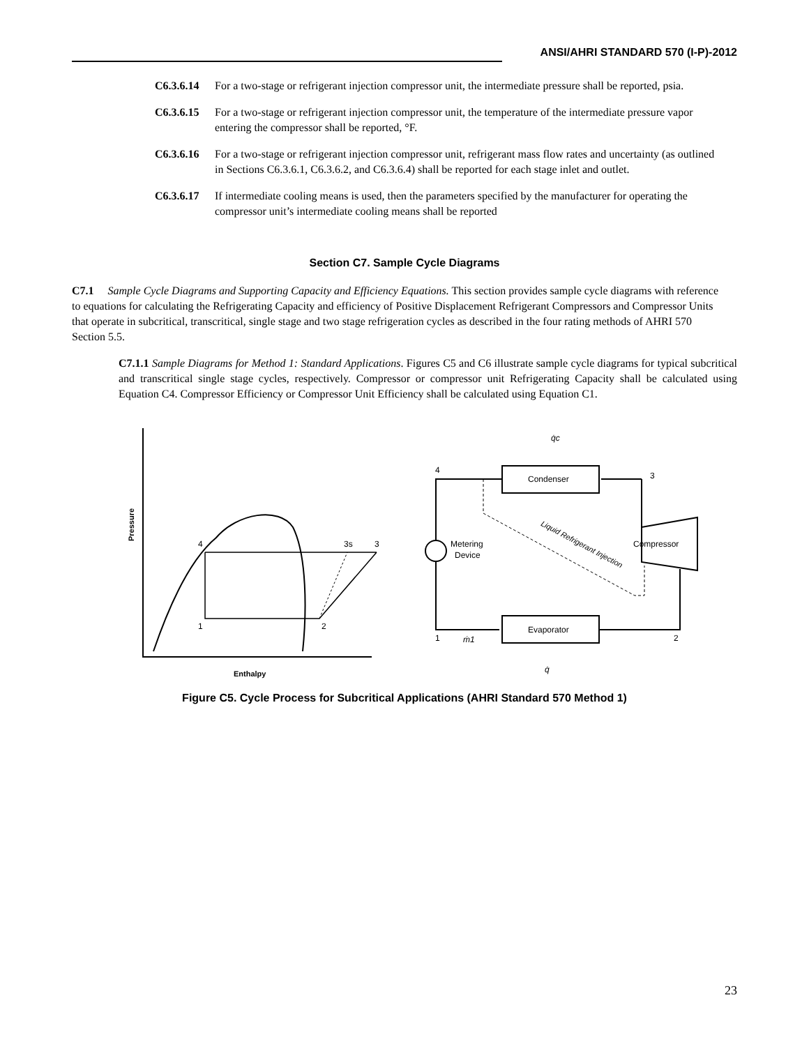ANSI/AHRI STANDARD 570 (I-P)-2012
C6.3.6.14 For a two-stage or refrigerant injection compressor unit, the intermediate pressure shall be reported, psia.
C6.3.6.15 For a two-stage or refrigerant injection compressor unit, the temperature of the intermediate pressure vapor entering the compressor shall be reported, °F.
C6.3.6.16 For a two-stage or refrigerant injection compressor unit, refrigerant mass flow rates and uncertainty (as outlined in Sections C6.3.6.1, C6.3.6.2, and C6.3.6.4) shall be reported for each stage inlet and outlet.
C6.3.6.17 If intermediate cooling means is used, then the parameters specified by the manufacturer for operating the compressor unit’s intermediate cooling means shall be reported
Section C7. Sample Cycle Diagrams
C7.1 Sample Cycle Diagrams and Supporting Capacity and Efficiency Equations. This section provides sample cycle diagrams with reference to equations for calculating the Refrigerating Capacity and efficiency of Positive Displacement Refrigerant Compressors and Compressor Units that operate in subcritical, transcritical, single stage and two stage refrigeration cycles as described in the four rating methods of AHRI 570 Section 5.5.
C7.1.1 Sample Diagrams for Method 1: Standard Applications. Figures C5 and C6 illustrate sample cycle diagrams for typical subcritical and transcritical single stage cycles, respectively. Compressor or compressor unit Refrigerating Capacity shall be calculated using Equation C4. Compressor Efficiency or Compressor Unit Efficiency shall be calculated using Equation C1.
Pressure
Enthalpy
4
3s
3
1
2
Condenser
Evaporator
Compressor
Metering
Device
Liquid Refrigerant Injection
4
3
1
2
ṁ1
q̇c
q̇
Figure C5. Cycle Process for Subcritical Applications (AHRI Standard 570 Method 1)
23